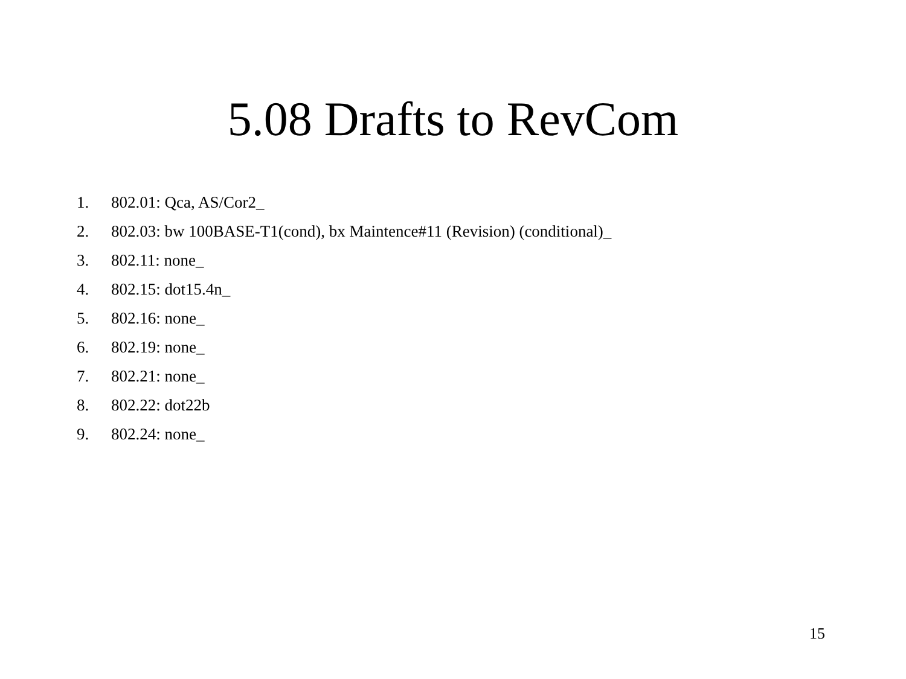5.08 Drafts to RevCom
1. 802.01: Qca, AS/Cor2_
2. 802.03: bw 100BASE-T1(cond), bx Maintence#11 (Revision) (conditional)_
3. 802.11: none_
4. 802.15: dot15.4n_
5. 802.16: none_
6. 802.19: none_
7. 802.21: none_
8. 802.22: dot22b
9. 802.24: none_
15